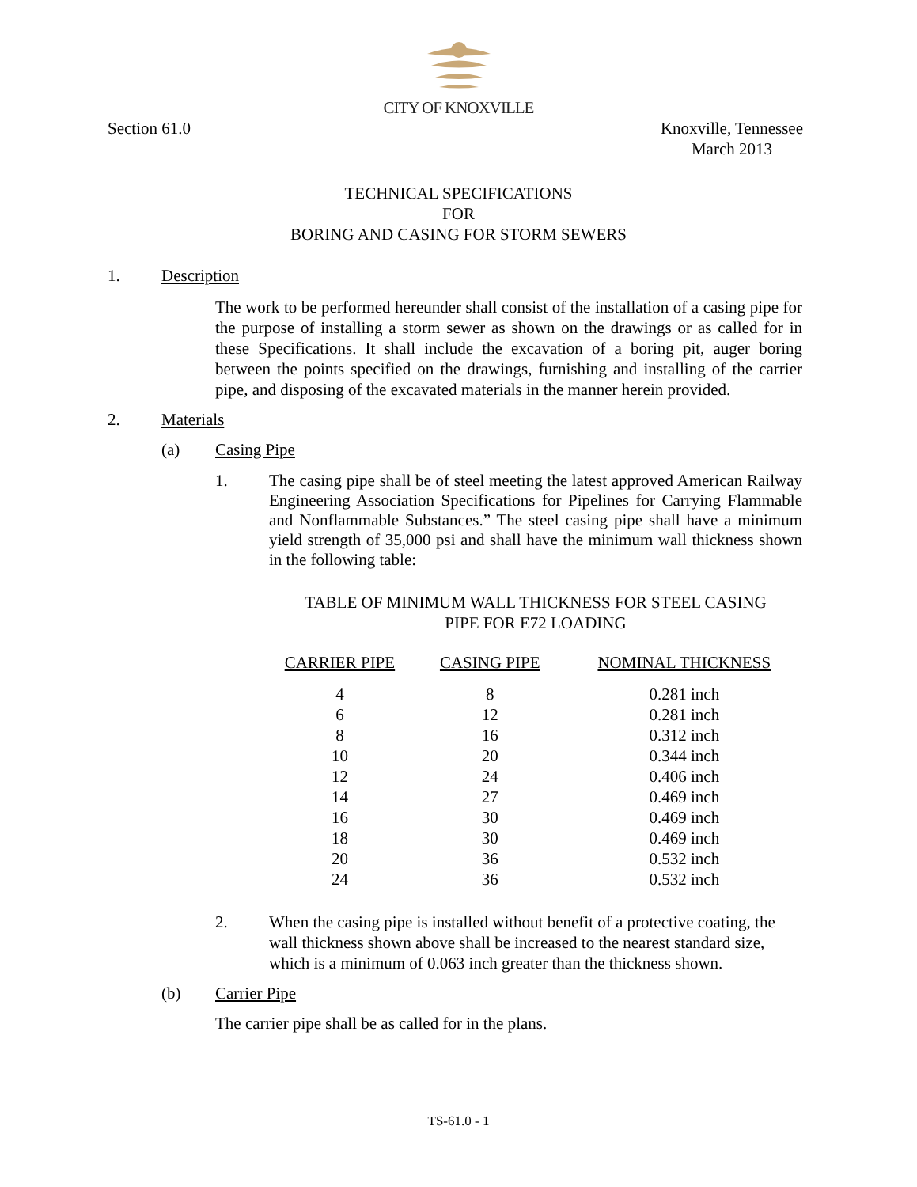CITY OF KNOXVILLE
Section 61.0 Knoxville, Tennessee
March 2013
TECHNICAL SPECIFICATIONS
FOR
BORING AND CASING FOR STORM SEWERS
1. Description
The work to be performed hereunder shall consist of the installation of a casing pipe for the purpose of installing a storm sewer as shown on the drawings or as called for in these Specifications. It shall include the excavation of a boring pit, auger boring between the points specified on the drawings, furnishing and installing of the carrier pipe, and disposing of the excavated materials in the manner herein provided.
2. Materials
(a) Casing Pipe
1. The casing pipe shall be of steel meeting the latest approved American Railway Engineering Association Specifications for Pipelines for Carrying Flammable and Nonflammable Substances.” The steel casing pipe shall have a minimum yield strength of 35,000 psi and shall have the minimum wall thickness shown in the following table:
TABLE OF MINIMUM WALL THICKNESS FOR STEEL CASING
PIPE FOR E72 LOADING
| CARRIER PIPE | CASING PIPE | NOMINAL THICKNESS |
| --- | --- | --- |
| 4 | 8 | 0.281 inch |
| 6 | 12 | 0.281 inch |
| 8 | 16 | 0.312 inch |
| 10 | 20 | 0.344 inch |
| 12 | 24 | 0.406 inch |
| 14 | 27 | 0.469 inch |
| 16 | 30 | 0.469 inch |
| 18 | 30 | 0.469 inch |
| 20 | 36 | 0.532 inch |
| 24 | 36 | 0.532 inch |
2. When the casing pipe is installed without benefit of a protective coating, the wall thickness shown above shall be increased to the nearest standard size, which is a minimum of 0.063 inch greater than the thickness shown.
(b) Carrier Pipe
The carrier pipe shall be as called for in the plans.
TS-61.0 - 1